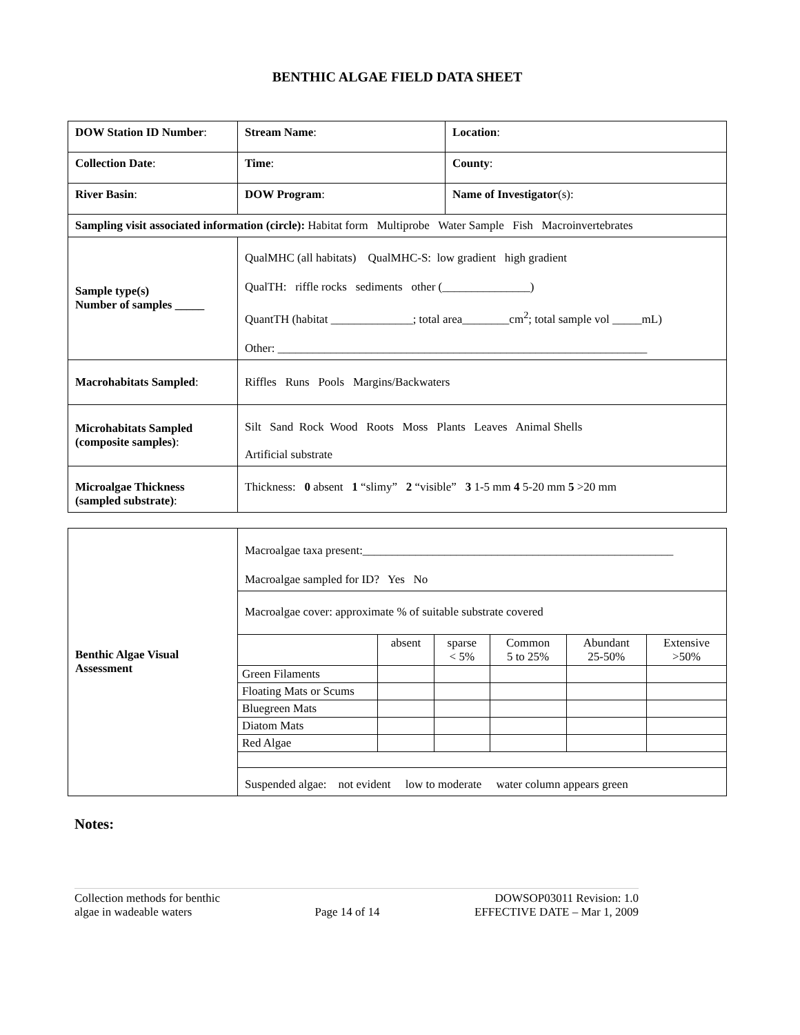BENTHIC ALGAE FIELD DATA SHEET
| DOW Station ID Number : | Stream Name : | Location : |
| Collection Date : | Time : | County : |
| River Basin : | DOW Program : | Name of Investigator (s): |
| Sampling visit associated information (circle): Habitat form Multiprobe Water Sample Fish Macroinvertebrates | | |
| Sample type(s) Number of samples _____ | QualMHC (all habitats) QualMHC-S: low gradient high gradient QualTH: riffle rocks sediments other (_______________) QuantTH (habitat ______________; total area________cm<sup>2</sup>; total sample vol _____mL) Other: _______________________________________________________________ | |
| Macrohabitats Sampled : | Riffles Runs Pools Margins/Backwaters | |
| Microhabitats Sampled (composite samples) : | Silt Sand Rock Wood Roots Moss Plants Leaves Animal Shells Artificial substrate | |
| Microalgae Thickness (sampled substrate) : | Thickness: 0 absent 1 “slimy” 2 “visible” 3 1-5 mm 4 5-20 mm 5 >20 mm | |
| Benthic Algae Visual Assessment | Macroalgae taxa present:_____________________________________________________ Macroalgae sampled for ID? Yes No |
| | Macroalgae cover: approximate % of suitable substrate covered / / absent / sparse < 5% / Common 5 to 25% / Abundant 25-50% / Extensive >50% / / Green Filaments / / / / / / / Floating Mats or Scums / / / / / / / Bluegreen Mats / / / / / / / Diatom Mats / / / / / / / Red Algae / / / / / / |
| | Suspended algae: not evident low to moderate water column appears green |
Notes:
Collection methods for benthic
algae in wadeable waters
Page 14 of 14 DOWSOP03011 Revision: 1.0
EFFECTIVE DATE – Mar 1, 2009